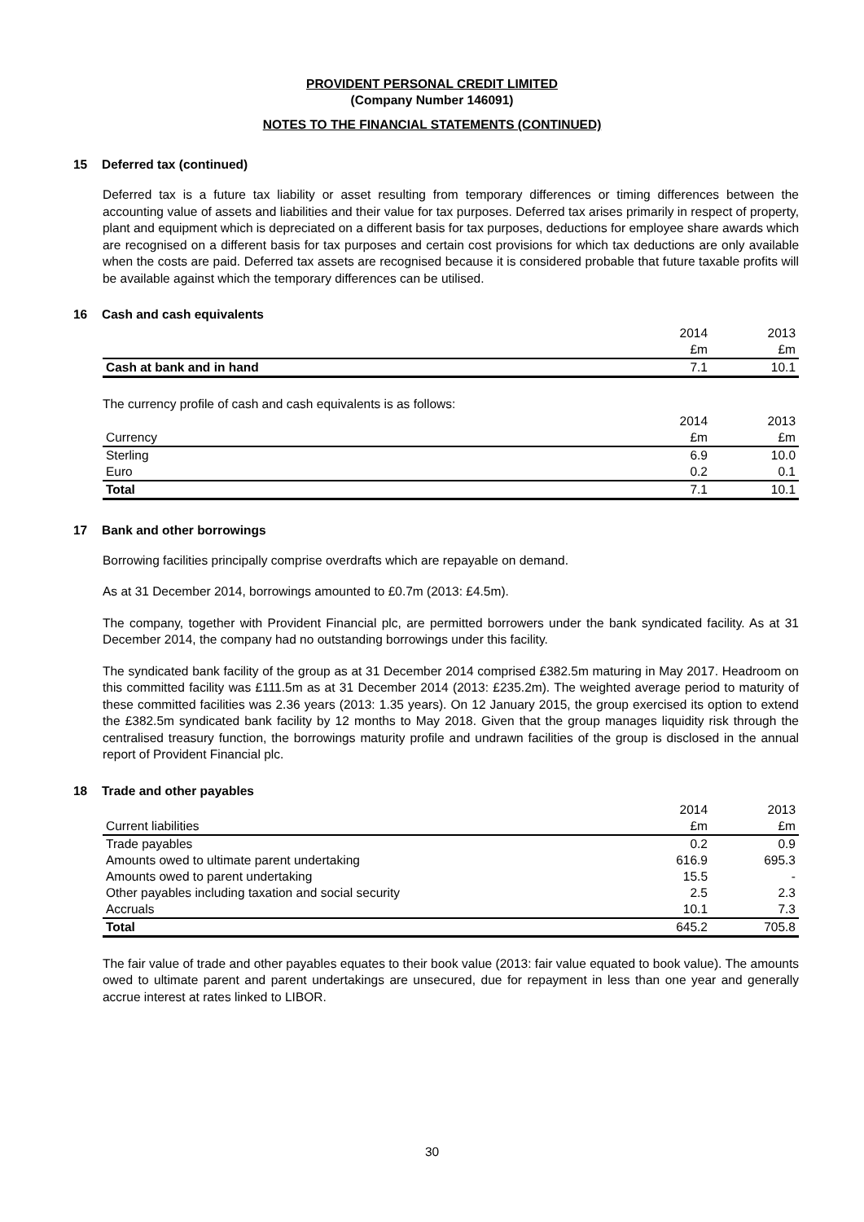PROVIDENT PERSONAL CREDIT LIMITED
(Company Number 146091)
NOTES TO THE FINANCIAL STATEMENTS (CONTINUED)
15 Deferred tax (continued)
Deferred tax is a future tax liability or asset resulting from temporary differences or timing differences between the accounting value of assets and liabilities and their value for tax purposes. Deferred tax arises primarily in respect of property, plant and equipment which is depreciated on a different basis for tax purposes, deductions for employee share awards which are recognised on a different basis for tax purposes and certain cost provisions for which tax deductions are only available when the costs are paid. Deferred tax assets are recognised because it is considered probable that future taxable profits will be available against which the temporary differences can be utilised.
16 Cash and cash equivalents
| | 2014 | 2013 |
| | £m | £m |
| Cash at bank and in hand | 7.1 | 10.1 |
The currency profile of cash and cash equivalents is as follows:
| | 2014 | 2013 |
| Currency | £m | £m |
| Sterling | 6.9 | 10.0 |
| Euro | 0.2 | 0.1 |
| Total | 7.1 | 10.1 |
17 Bank and other borrowings
Borrowing facilities principally comprise overdrafts which are repayable on demand.
As at 31 December 2014, borrowings amounted to £0.7m (2013: £4.5m).
The company, together with Provident Financial plc, are permitted borrowers under the bank syndicated facility. As at 31 December 2014, the company had no outstanding borrowings under this facility.
The syndicated bank facility of the group as at 31 December 2014 comprised £382.5m maturing in May 2017. Headroom on this committed facility was £111.5m as at 31 December 2014 (2013: £235.2m). The weighted average period to maturity of these committed facilities was 2.36 years (2013: 1.35 years). On 12 January 2015, the group exercised its option to extend the £382.5m syndicated bank facility by 12 months to May 2018. Given that the group manages liquidity risk through the centralised treasury function, the borrowings maturity profile and undrawn facilities of the group is disclosed in the annual report of Provident Financial plc.
18 Trade and other payables
| | 2014 | 2013 |
| Current liabilities | £m | £m |
| Trade payables | 0.2 | 0.9 |
| Amounts owed to ultimate parent undertaking | 616.9 | 695.3 |
| Amounts owed to parent undertaking | 15.5 | - |
| Other payables including taxation and social security | 2.5 | 2.3 |
| Accruals | 10.1 | 7.3 |
| Total | 645.2 | 705.8 |
The fair value of trade and other payables equates to their book value (2013: fair value equated to book value). The amounts owed to ultimate parent and parent undertakings are unsecured, due for repayment in less than one year and generally accrue interest at rates linked to LIBOR.
30